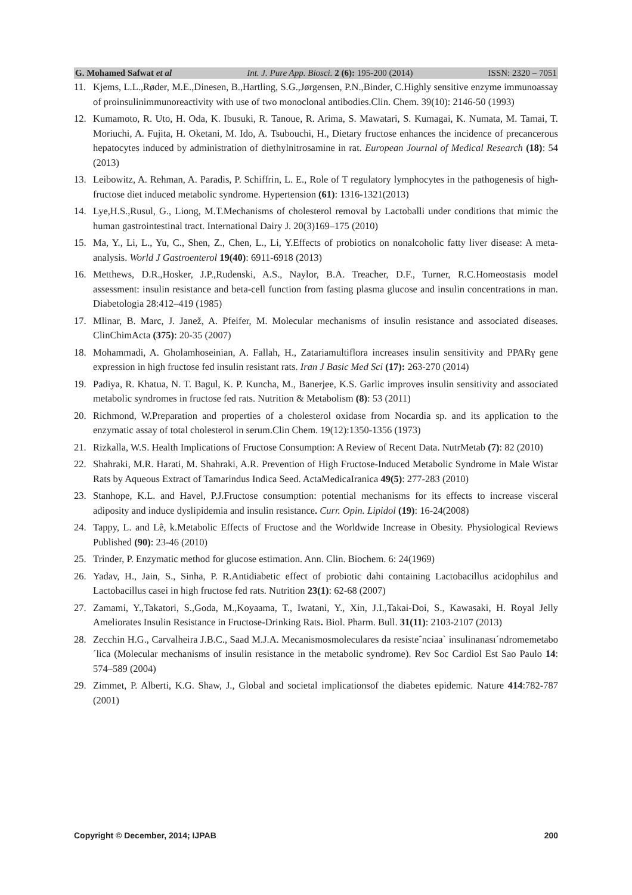G. Mohamed Safwat et al Int. J. Pure App. Biosci. 2 (6): 195-200 (2014) ISSN: 2320 – 7051
11. Kjems, L.L.,Røder, M.E.,Dinesen, B.,Hartling, S.G.,Jørgensen, P.N.,Binder, C.Highly sensitive enzyme immunoassay of proinsulinimmunoreactivity with use of two monoclonal antibodies.Clin. Chem. 39(10): 2146-50 (1993)
12. Kumamoto, R. Uto, H. Oda, K. Ibusuki, R. Tanoue, R. Arima, S. Mawatari, S. Kumagai, K. Numata, M. Tamai, T. Moriuchi, A. Fujita, H. Oketani, M. Ido, A. Tsubouchi, H., Dietary fructose enhances the incidence of precancerous hepatocytes induced by administration of diethylnitrosamine in rat. European Journal of Medical Research (18): 54 (2013)
13. Leibowitz, A. Rehman, A. Paradis, P. Schiffrin, L. E., Role of T regulatory lymphocytes in the pathogenesis of high-fructose diet induced metabolic syndrome. Hypertension (61): 1316-1321(2013)
14. Lye,H.S.,Rusul, G., Liong, M.T.Mechanisms of cholesterol removal by Lactoballi under conditions that mimic the human gastrointestinal tract. International Dairy J. 20(3)169–175 (2010)
15. Ma, Y., Li, L., Yu, C., Shen, Z., Chen, L., Li, Y.Effects of probiotics on nonalcoholic fatty liver disease: A meta-analysis. World J Gastroenterol 19(40): 6911-6918 (2013)
16. Metthews, D.R.,Hosker, J.P.,Rudenski, A.S., Naylor, B.A. Treacher, D.F., Turner, R.C.Homeostasis model assessment: insulin resistance and beta-cell function from fasting plasma glucose and insulin concentrations in man. Diabetologia 28:412–419 (1985)
17. Mlinar, B. Marc, J. Janež, A. Pfeifer, M. Molecular mechanisms of insulin resistance and associated diseases. ClinChimActa (375): 20-35 (2007)
18. Mohammadi, A. Gholamhoseinian, A. Fallah, H., Zatariamultiflora increases insulin sensitivity and PPARγ gene expression in high fructose fed insulin resistant rats. Iran J Basic Med Sci (17): 263-270 (2014)
19. Padiya, R. Khatua, N. T. Bagul, K. P. Kuncha, M., Banerjee, K.S. Garlic improves insulin sensitivity and associated metabolic syndromes in fructose fed rats. Nutrition & Metabolism (8): 53 (2011)
20. Richmond, W.Preparation and properties of a cholesterol oxidase from Nocardia sp. and its application to the enzymatic assay of total cholesterol in serum.Clin Chem. 19(12):1350-1356 (1973)
21. Rizkalla, W.S. Health Implications of Fructose Consumption: A Review of Recent Data. NutrMetab (7): 82 (2010)
22. Shahraki, M.R. Harati, M. Shahraki, A.R. Prevention of High Fructose-Induced Metabolic Syndrome in Male Wistar Rats by Aqueous Extract of Tamarindus Indica Seed. ActaMedicaIranica 49(5): 277-283 (2010)
23. Stanhope, K.L. and Havel, P.J.Fructose consumption: potential mechanisms for its effects to increase visceral adiposity and induce dyslipidemia and insulin resistance. Curr. Opin. Lipidol (19): 16-24(2008)
24. Tappy, L. and Lê, k.Metabolic Effects of Fructose and the Worldwide Increase in Obesity. Physiological Reviews Published (90): 23-46 (2010)
25. Trinder, P. Enzymatic method for glucose estimation. Ann. Clin. Biochem. 6: 24(1969)
26. Yadav, H., Jain, S., Sinha, P. R.Antidiabetic effect of probiotic dahi containing Lactobacillus acidophilus and Lactobacillus casei in high fructose fed rats. Nutrition 23(1): 62-68 (2007)
27. Zamami, Y.,Takatori, S.,Goda, M.,Koyaama, T., Iwatani, Y., Xin, J.I.,Takai-Doi, S., Kawasaki, H. Royal Jelly Ameliorates Insulin Resistance in Fructose-Drinking Rats. Biol. Pharm. Bull. 31(11): 2103-2107 (2013)
28. Zecchin H.G., Carvalheira J.B.C., Saad M.J.A. Mecanismosmoleculares da resisteˆnciaa` insulinanası´ndromemetabo´lica (Molecular mechanisms of insulin resistance in the metabolic syndrome). Rev Soc Cardiol Est Sao Paulo 14: 574–589 (2004)
29. Zimmet, P. Alberti, K.G. Shaw, J., Global and societal implicationsof the diabetes epidemic. Nature 414:782-787 (2001)
Copyright © December, 2014; IJPAB 200